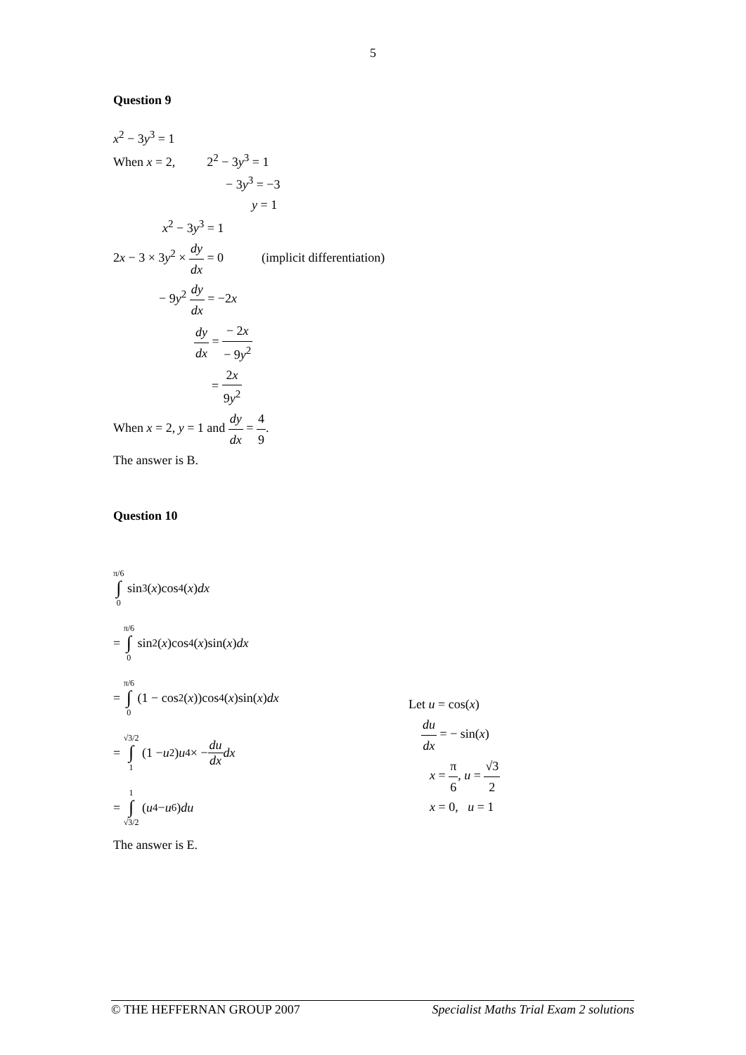5
Question 9
x<sup>2</sup> − 3y<sup>3</sup> = 1
When x = 2, 2<sup>2</sup> − 3y<sup>3</sup> = 1
− 3y<sup>3</sup> = −3
y = 1
x<sup>2</sup> − 3y<sup>3</sup> = 1
2x − 3 × 3y<sup>2</sup> × dy dx = 0 (implicit differentiation)
− 9y<sup>2</sup> dy dx = −2x
dy dx = − 2x − 9y<sup>2</sup>
= 2x 9y<sup>2</sup>
When x = 2, y = 1 and dy dx = 4 9.
The answer is B.
Question 10
π/6 ∫ 0 sin<sup>3</sup>(x)cos<sup>4</sup>(x) dx
= π/6 ∫ 0 sin<sup>2</sup>(x)cos<sup>4</sup>(x)sin(x) dx
= π/6 ∫ 0 (1 − cos<sup>2</sup>(x))cos<sup>4</sup>(x)sin(x) dx
= √3/2 ∫ 1 (1 − u<sup>2</sup>) u<sup>4</sup> × − du dx dx
= 1 ∫ √3/2 (u<sup>4</sup> − u<sup>6</sup>) du
Let u = cos(x)
du dx = − sin(x)
x = π 6, u = √3 2
x = 0, u = 1
The answer is E.
© THE HEFFERNAN GROUP 2007 Specialist Maths Trial Exam 2 solutions